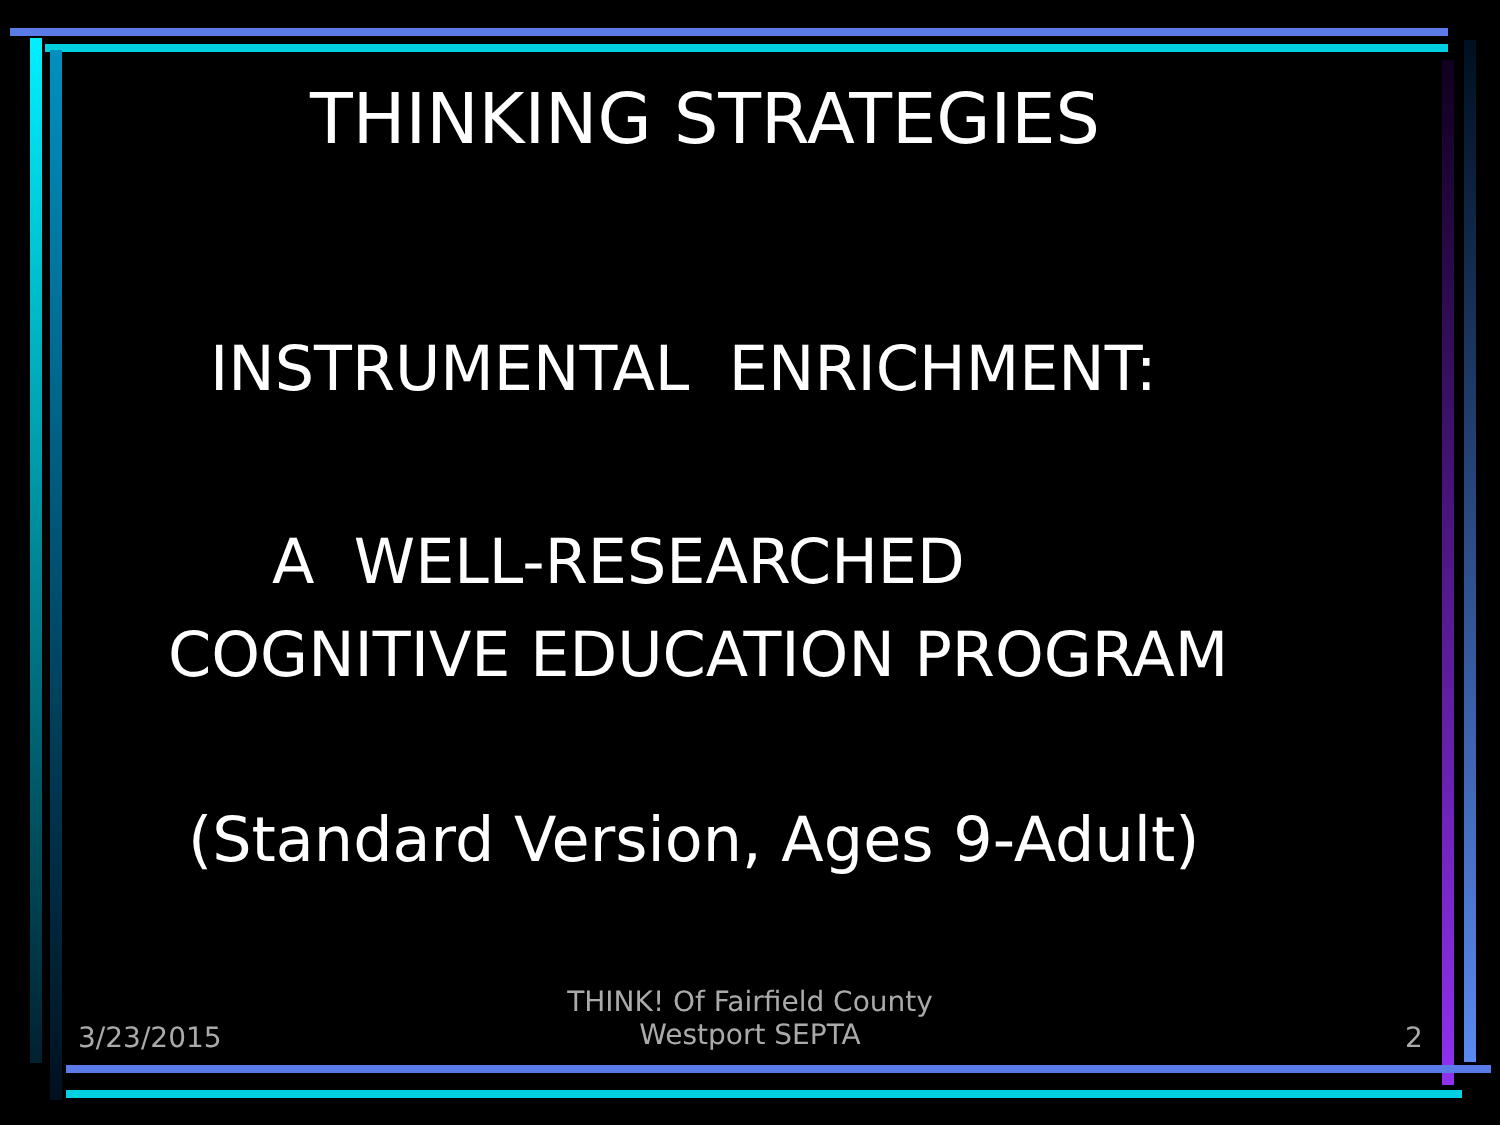THINKING STRATEGIES
INSTRUMENTAL ENRICHMENT:
A WELL-RESEARCHED
COGNITIVE EDUCATION PROGRAM
(Standard Version, Ages 9-Adult)
3/23/2015
THINK! Of Fairfield County
Westport SEPTA
2